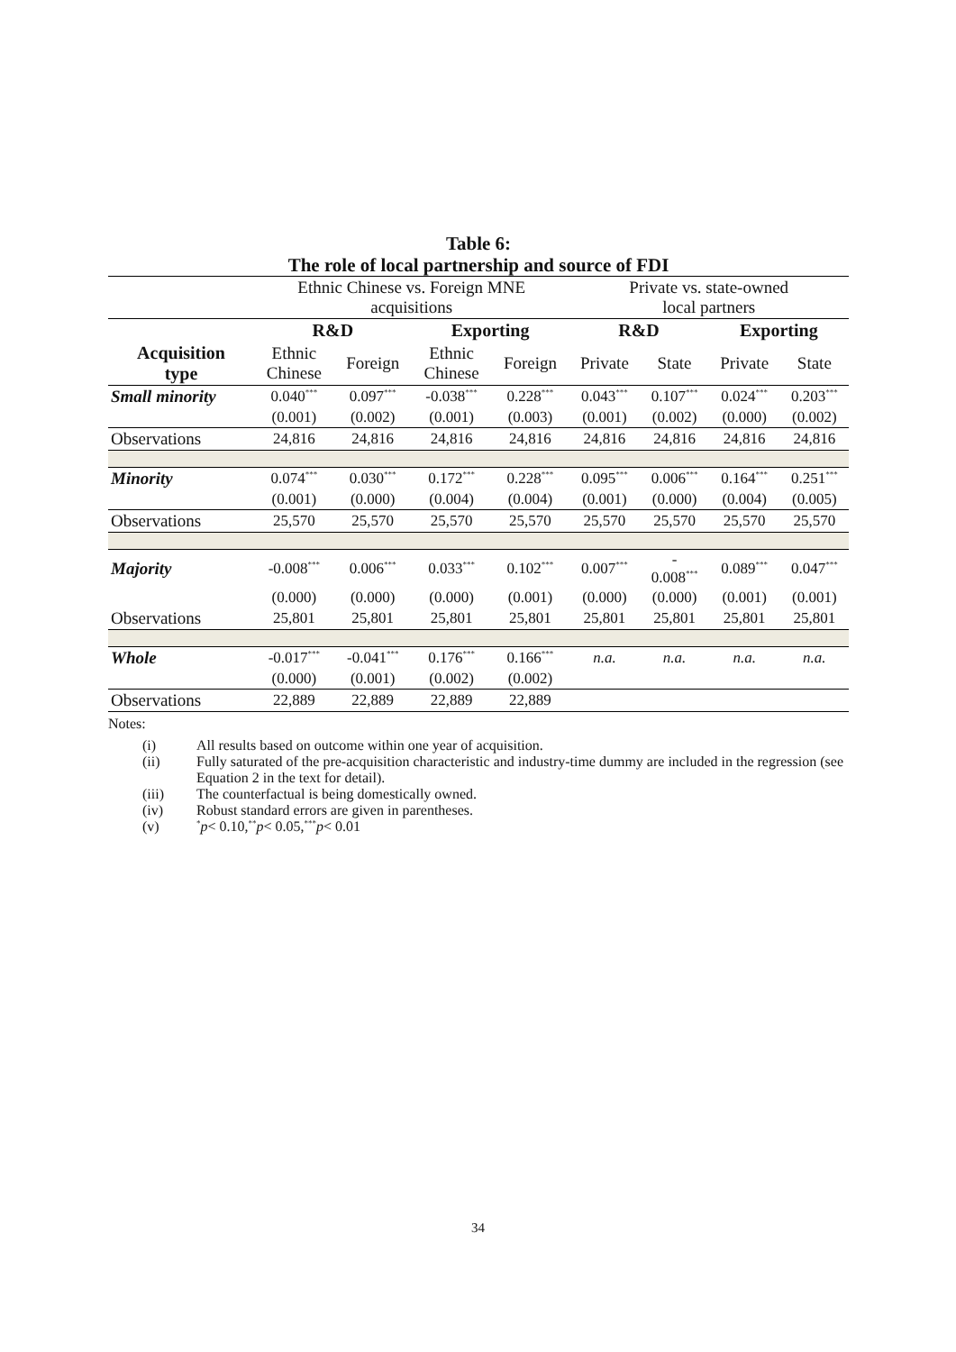Table 6:
The role of local partnership and source of FDI
| | Ethnic Chinese vs. Foreign MNE acquisitions | | | | Private vs. state-owned local partners | | | |
| | R&D | | Exporting | | R&D | | Exporting | |
| Acquisition type | Ethnic Chinese | Foreign | Ethnic Chinese | Foreign | Private | State | Private | State |
| Small minority | 0.040<sup>***</sup> | 0.097<sup>***</sup> | -0.038<sup>***</sup> | 0.228<sup>***</sup> | 0.043<sup>***</sup> | 0.107<sup>***</sup> | 0.024<sup>***</sup> | 0.203<sup>***</sup> |
| | (0.001) | (0.002) | (0.001) | (0.003) | (0.001) | (0.002) | (0.000) | (0.002) |
| Observations | 24,816 | 24,816 | 24,816 | 24,816 | 24,816 | 24,816 | 24,816 | 24,816 |
| Minority | 0.074<sup>***</sup> | 0.030<sup>***</sup> | 0.172<sup>***</sup> | 0.228<sup>***</sup> | 0.095<sup>***</sup> | 0.006<sup>***</sup> | 0.164<sup>***</sup> | 0.251<sup>***</sup> |
| | (0.001) | (0.000) | (0.004) | (0.004) | (0.001) | (0.000) | (0.004) | (0.005) |
| Observations | 25,570 | 25,570 | 25,570 | 25,570 | 25,570 | 25,570 | 25,570 | 25,570 |
| Majority | -0.008<sup>***</sup> | 0.006<sup>***</sup> | 0.033<sup>***</sup> | 0.102<sup>***</sup> | 0.007<sup>***</sup> | - 0.008<sup>***</sup> | 0.089<sup>***</sup> | 0.047<sup>***</sup> |
| | (0.000) | (0.000) | (0.000) | (0.001) | (0.000) | (0.000) | (0.001) | (0.001) |
| Observations | 25,801 | 25,801 | 25,801 | 25,801 | 25,801 | 25,801 | 25,801 | 25,801 |
| Whole | -0.017<sup>***</sup> | -0.041<sup>***</sup> | 0.176<sup>***</sup> | 0.166<sup>***</sup> | n.a. | n.a. | n.a. | n.a. |
| | (0.000) | (0.001) | (0.002) | (0.002) | | | | |
| Observations | 22,889 | 22,889 | 22,889 | 22,889 | | | | |
Notes:
(i) All results based on outcome within one year of acquisition.
(ii) Fully saturated of the pre-acquisition characteristic and industry-time dummy are included in the regression (see Equation 2 in the text for detail).
(iii) The counterfactual is being domestically owned.
(iv) Robust standard errors are given in parentheses.
(v)<sup>*</sup> p < 0.10, <sup>**</sup> p < 0.05, <sup>***</sup> p < 0.01
34